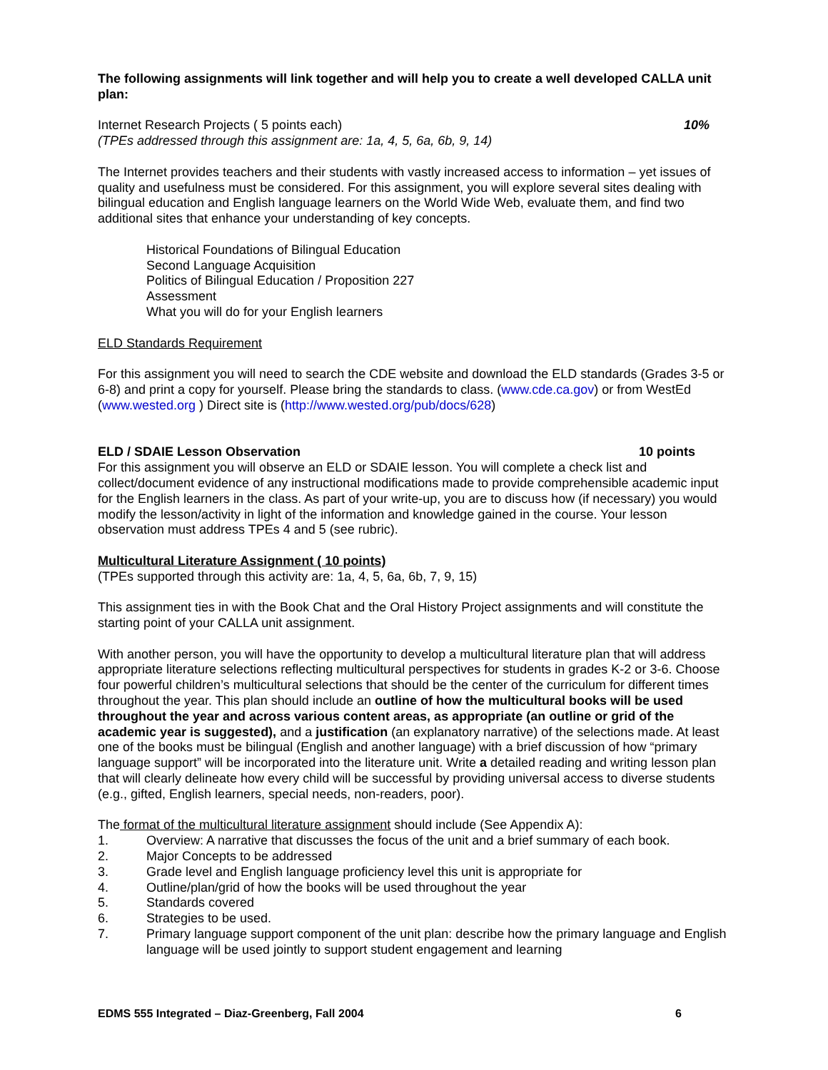The following assignments will link together and will help you to create a well developed CALLA unit plan:
Internet Research Projects ( 5 points each) 10%
(TPEs addressed through this assignment are: 1a, 4, 5, 6a, 6b, 9, 14)
The Internet provides teachers and their students with vastly increased access to information – yet issues of quality and usefulness must be considered. For this assignment, you will explore several sites dealing with bilingual education and English language learners on the World Wide Web, evaluate them, and find two additional sites that enhance your understanding of key concepts.
Historical Foundations of Bilingual Education
Second Language Acquisition
Politics of Bilingual Education / Proposition 227
Assessment
What you will do for your English learners
ELD Standards Requirement
For this assignment you will need to search the CDE website and download the ELD standards (Grades 3-5 or 6-8) and print a copy for yourself. Please bring the standards to class. (www.cde.ca.gov) or from WestEd (www.wested.org ) Direct site is (http://www.wested.org/pub/docs/628)
ELD / SDAIE Lesson Observation 10 points
For this assignment you will observe an ELD or SDAIE lesson. You will complete a check list and collect/document evidence of any instructional modifications made to provide comprehensible academic input for the English learners in the class. As part of your write-up, you are to discuss how (if necessary) you would modify the lesson/activity in light of the information and knowledge gained in the course. Your lesson observation must address TPEs 4 and 5 (see rubric).
Multicultural Literature Assignment ( 10 points)
(TPEs supported through this activity are: 1a, 4, 5, 6a, 6b, 7, 9, 15)
This assignment ties in with the Book Chat and the Oral History Project assignments and will constitute the starting point of your CALLA unit assignment.
With another person, you will have the opportunity to develop a multicultural literature plan that will address appropriate literature selections reflecting multicultural perspectives for students in grades K-2 or 3-6. Choose four powerful children’s multicultural selections that should be the center of the curriculum for different times throughout the year. This plan should include an outline of how the multicultural books will be used throughout the year and across various content areas, as appropriate (an outline or grid of the academic year is suggested), and a justification (an explanatory narrative) of the selections made. At least one of the books must be bilingual (English and another language) with a brief discussion of how “primary language support” will be incorporated into the literature unit. Write a detailed reading and writing lesson plan that will clearly delineate how every child will be successful by providing universal access to diverse students (e.g., gifted, English learners, special needs, non-readers, poor).
The format of the multicultural literature assignment should include (See Appendix A):
1. Overview: A narrative that discusses the focus of the unit and a brief summary of each book.
2. Major Concepts to be addressed
3. Grade level and English language proficiency level this unit is appropriate for
4. Outline/plan/grid of how the books will be used throughout the year
5. Standards covered
6. Strategies to be used.
7. Primary language support component of the unit plan: describe how the primary language and English language will be used jointly to support student engagement and learning
EDMS 555 Integrated – Diaz-Greenberg, Fall 2004 6